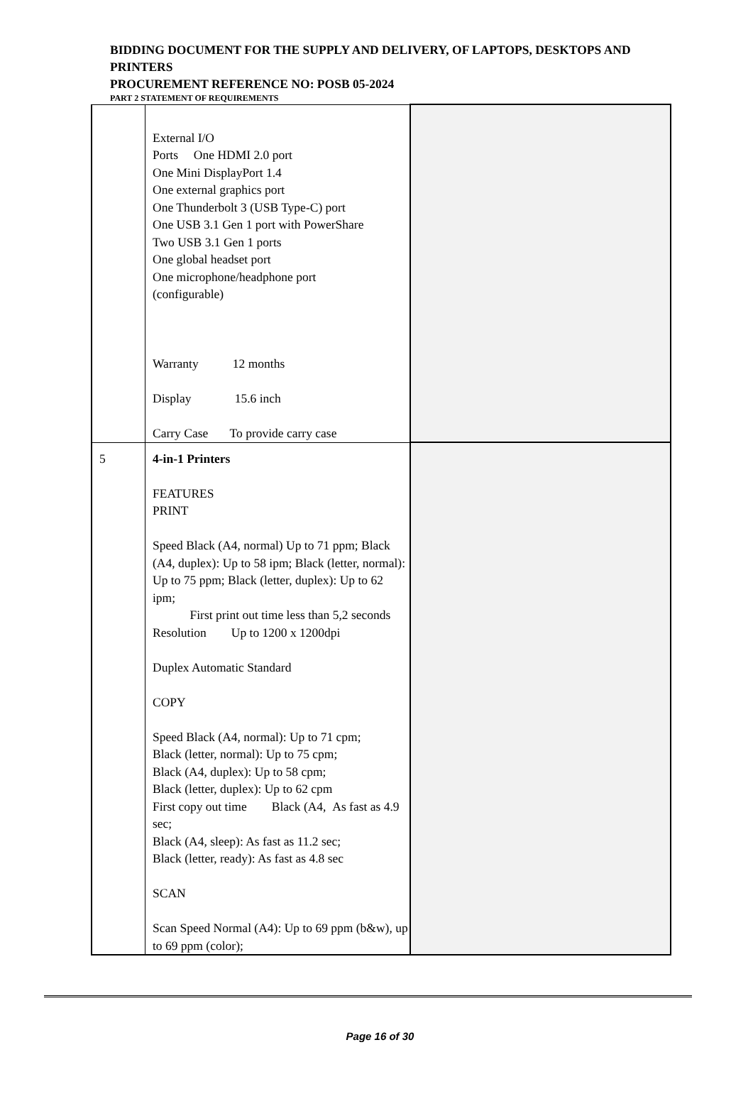BIDDING DOCUMENT FOR THE SUPPLY AND DELIVERY, OF LAPTOPS, DESKTOPS AND PRINTERS
PROCUREMENT REFERENCE NO: POSB 05-2024
PART 2 STATEMENT OF REQUIREMENTS
| | External I/O Ports One HDMI 2.0 port One Mini DisplayPort 1.4 One external graphics port One Thunderbolt 3 (USB Type-C) port One USB 3.1 Gen 1 port with PowerShare Two USB 3.1 Gen 1 ports One global headset port One microphone/headphone port (configurable) Warranty 12 months Display 15.6 inch Carry Case To provide carry case | |
| 5 | 4-in-1 Printers FEATURES PRINT Speed Black (A4, normal) Up to 71 ppm; Black (A4, duplex): Up to 58 ipm; Black (letter, normal): Up to 75 ppm; Black (letter, duplex): Up to 62 ipm; First print out time less than 5,2 seconds Resolution Up to 1200 x 1200dpi Duplex Automatic Standard COPY Speed Black (A4, normal): Up to 71 cpm; Black (letter, normal): Up to 75 cpm; Black (A4, duplex): Up to 58 cpm; Black (letter, duplex): Up to 62 cpm First copy out time Black (A4, As fast as 4.9 sec; Black (A4, sleep): As fast as 11.2 sec; Black (letter, ready): As fast as 4.8 sec SCAN Scan Speed Normal (A4): Up to 69 ppm (b&w), up to 69 ppm (color); | |
Page 16 of 30